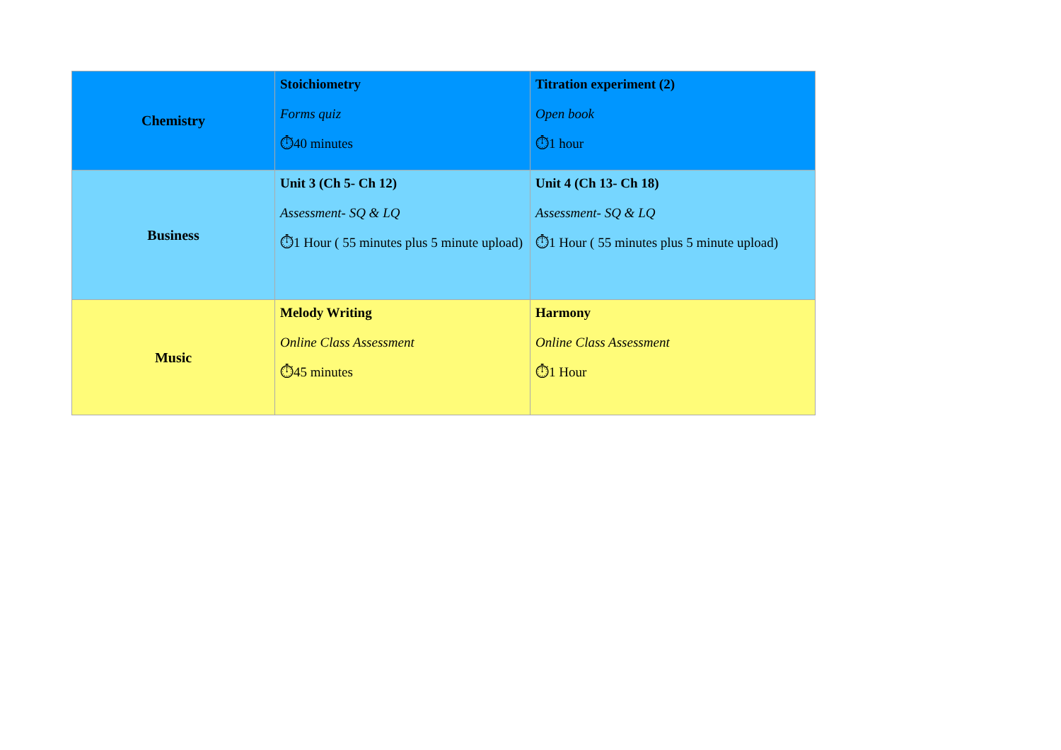| Chemistry | Stoichiometry Forms quiz ⏱40 minutes | Titration experiment (2) Open book ⏱1 hour |
| Business | Unit 3 (Ch 5- Ch 12) Assessment- SQ & LQ ⏱1 Hour ( 55 minutes plus 5 minute upload) | Unit 4 (Ch 13- Ch 18) Assessment- SQ & LQ ⏱1 Hour ( 55 minutes plus 5 minute upload) |
| Music | Melody Writing Online Class Assessment ⏱45 minutes | Harmony Online Class Assessment ⏱1 Hour |